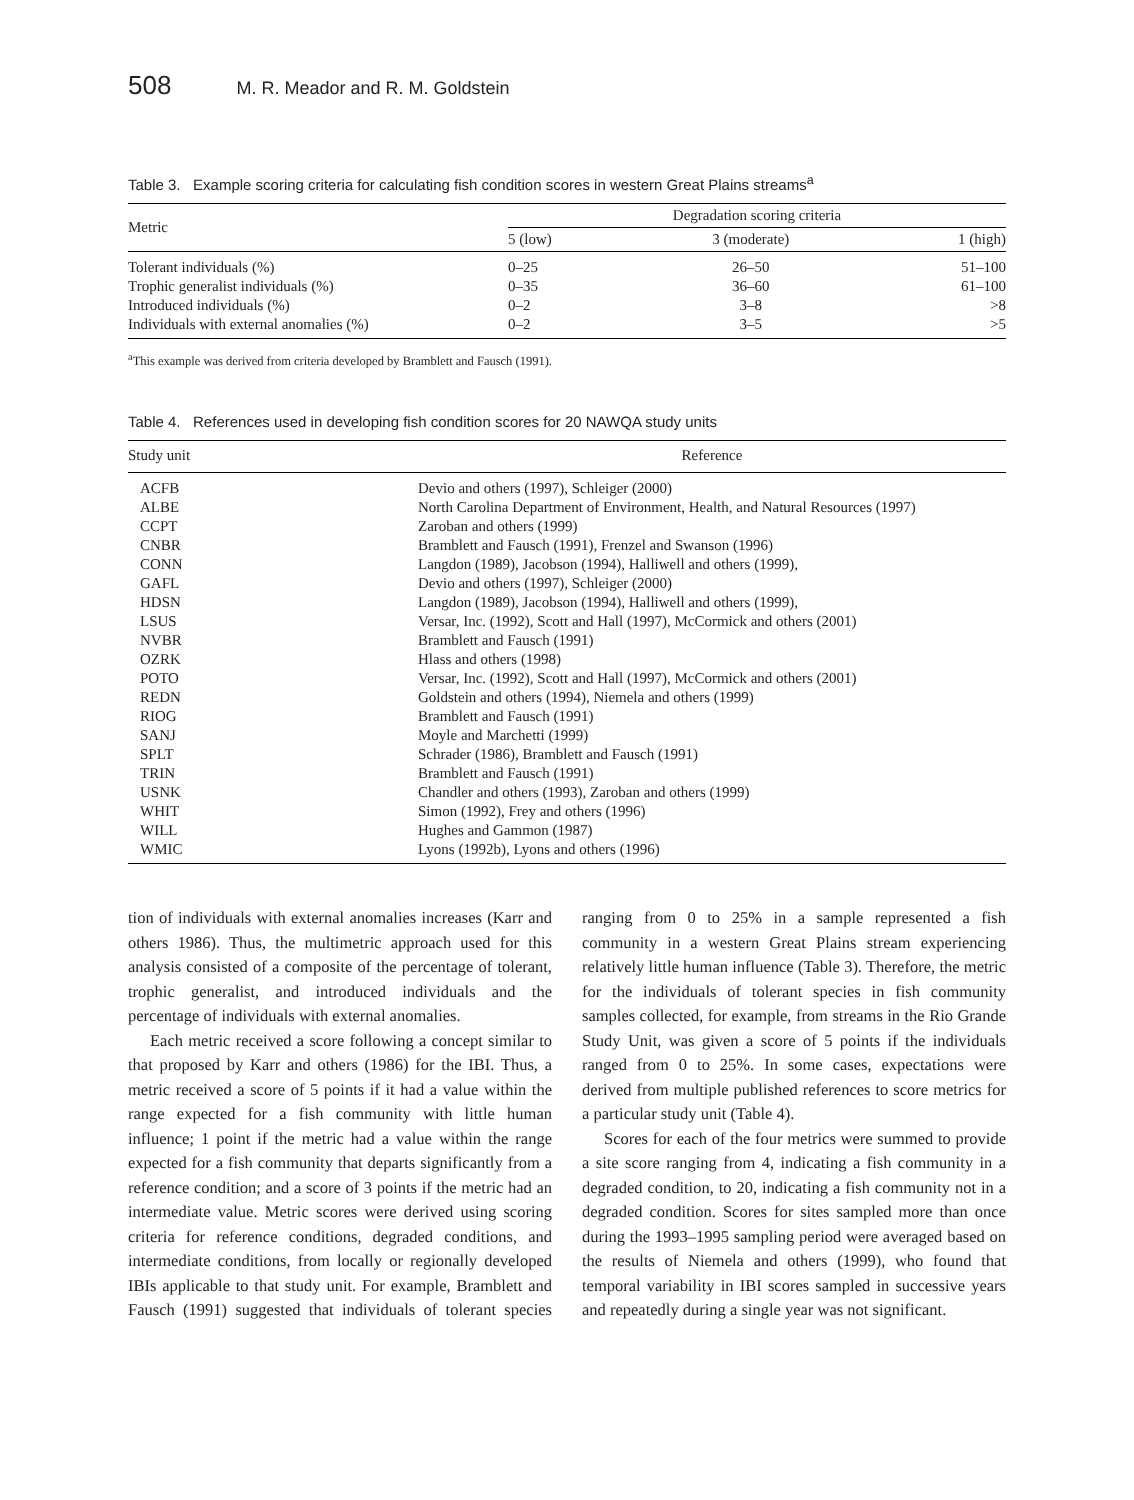508 M. R. Meador and R. M. Goldstein
Table 3. Example scoring criteria for calculating fish condition scores in western Great Plains streams<sup>a</sup>
| Metric | Degradation scoring criteria | | |
| --- | --- | --- | --- |
| | 5 (low) | 3 (moderate) | 1 (high) |
| Tolerant individuals (%) | 0–25 | 26–50 | 51–100 |
| Trophic generalist individuals (%) | 0–35 | 36–60 | 61–100 |
| Introduced individuals (%) | 0–2 | 3–8 | >8 |
| Individuals with external anomalies (%) | 0–2 | 3–5 | >5 |
<sup>a</sup> This example was derived from criteria developed by Bramblett and Fausch (1991).
Table 4. References used in developing fish condition scores for 20 NAWQA study units
| Study unit | Reference |
| --- | --- |
| ACFB | Devio and others (1997), Schleiger (2000) |
| ALBE | North Carolina Department of Environment, Health, and Natural Resources (1997) |
| CCPT | Zaroban and others (1999) |
| CNBR | Bramblett and Fausch (1991), Frenzel and Swanson (1996) |
| CONN | Langdon (1989), Jacobson (1994), Halliwell and others (1999), |
| GAFL | Devio and others (1997), Schleiger (2000) |
| HDSN | Langdon (1989), Jacobson (1994), Halliwell and others (1999), |
| LSUS | Versar, Inc. (1992), Scott and Hall (1997), McCormick and others (2001) |
| NVBR | Bramblett and Fausch (1991) |
| OZRK | Hlass and others (1998) |
| POTO | Versar, Inc. (1992), Scott and Hall (1997), McCormick and others (2001) |
| REDN | Goldstein and others (1994), Niemela and others (1999) |
| RIOG | Bramblett and Fausch (1991) |
| SANJ | Moyle and Marchetti (1999) |
| SPLT | Schrader (1986), Bramblett and Fausch (1991) |
| TRIN | Bramblett and Fausch (1991) |
| USNK | Chandler and others (1993), Zaroban and others (1999) |
| WHIT | Simon (1992), Frey and others (1996) |
| WILL | Hughes and Gammon (1987) |
| WMIC | Lyons (1992b), Lyons and others (1996) |
tion of individuals with external anomalies increases (Karr and others 1986). Thus, the multimetric approach used for this analysis consisted of a composite of the percentage of tolerant, trophic generalist, and introduced individuals and the percentage of individuals with external anomalies.
Each metric received a score following a concept similar to that proposed by Karr and others (1986) for the IBI. Thus, a metric received a score of 5 points if it had a value within the range expected for a fish community with little human influence; 1 point if the metric had a value within the range expected for a fish community that departs significantly from a reference condition; and a score of 3 points if the metric had an intermediate value. Metric scores were derived using scoring criteria for reference conditions, degraded conditions, and intermediate conditions, from locally or regionally developed IBIs applicable to that study unit. For example, Bramblett and Fausch (1991) suggested that individuals of tolerant species ranging from 0 to 25% in a sample represented a fish community in a western Great Plains stream experiencing relatively little human influence (Table 3). Therefore, the metric for the individuals of tolerant species in fish community samples collected, for example, from streams in the Rio Grande Study Unit, was given a score of 5 points if the individuals ranged from 0 to 25%. In some cases, expectations were derived from multiple published references to score metrics for a particular study unit (Table 4).
Scores for each of the four metrics were summed to provide a site score ranging from 4, indicating a fish community in a degraded condition, to 20, indicating a fish community not in a degraded condition. Scores for sites sampled more than once during the 1993–1995 sampling period were averaged based on the results of Niemela and others (1999), who found that temporal variability in IBI scores sampled in successive years and repeatedly during a single year was not significant.